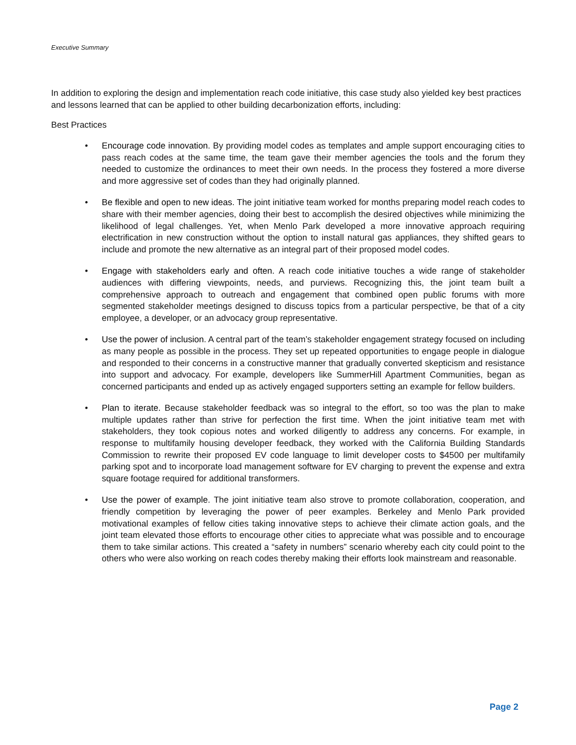Executive Summary
In addition to exploring the design and implementation reach code initiative, this case study also yielded key best practices and lessons learned that can be applied to other building decarbonization efforts, including:
Best Practices
• Encourage code innovation. By providing model codes as templates and ample support encouraging cities to pass reach codes at the same time, the team gave their member agencies the tools and the forum they needed to customize the ordinances to meet their own needs. In the process they fostered a more diverse and more aggressive set of codes than they had originally planned.
• Be flexible and open to new ideas. The joint initiative team worked for months preparing model reach codes to share with their member agencies, doing their best to accomplish the desired objectives while minimizing the likelihood of legal challenges. Yet, when Menlo Park developed a more innovative approach requiring electrification in new construction without the option to install natural gas appliances, they shifted gears to include and promote the new alternative as an integral part of their proposed model codes.
• Engage with stakeholders early and often. A reach code initiative touches a wide range of stakeholder audiences with differing viewpoints, needs, and purviews. Recognizing this, the joint team built a comprehensive approach to outreach and engagement that combined open public forums with more segmented stakeholder meetings designed to discuss topics from a particular perspective, be that of a city employee, a developer, or an advocacy group representative.
• Use the power of inclusion. A central part of the team’s stakeholder engagement strategy focused on including as many people as possible in the process. They set up repeated opportunities to engage people in dialogue and responded to their concerns in a constructive manner that gradually converted skepticism and resistance into support and advocacy. For example, developers like SummerHill Apartment Communities, began as concerned participants and ended up as actively engaged supporters setting an example for fellow builders.
• Plan to iterate. Because stakeholder feedback was so integral to the effort, so too was the plan to make multiple updates rather than strive for perfection the first time. When the joint initiative team met with stakeholders, they took copious notes and worked diligently to address any concerns. For example, in response to multifamily housing developer feedback, they worked with the California Building Standards Commission to rewrite their proposed EV code language to limit developer costs to $4500 per multifamily parking spot and to incorporate load management software for EV charging to prevent the expense and extra square footage required for additional transformers.
• Use the power of example. The joint initiative team also strove to promote collaboration, cooperation, and friendly competition by leveraging the power of peer examples. Berkeley and Menlo Park provided motivational examples of fellow cities taking innovative steps to achieve their climate action goals, and the joint team elevated those efforts to encourage other cities to appreciate what was possible and to encourage them to take similar actions. This created a “safety in numbers” scenario whereby each city could point to the others who were also working on reach codes thereby making their efforts look mainstream and reasonable.
Page 2